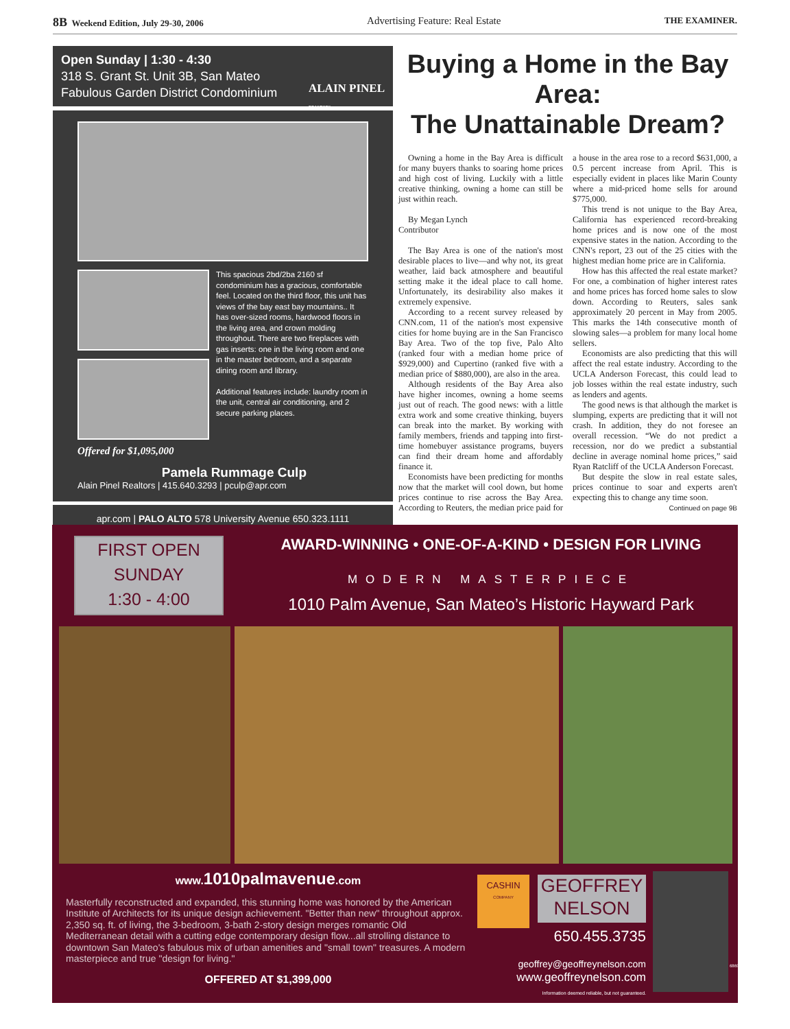8B Weekend Edition, July 29-30, 2006 Advertising Feature: Real Estate THE EXAMINER.
Open Sunday | 1:30 - 4:30
318 S. Grant St. Unit 3B, San Mateo
Fabulous Garden District Condominium
ALAIN PINEL
REALTORS
This spacious 2bd/2ba 2160 sf condominium has a gracious, comfortable feel. Located on the third floor, this unit has views of the bay east bay mountains.. It has over-sized rooms, hardwood floors in the living area, and crown molding throughout. There are two fireplaces with gas inserts: one in the living room and one in the master bedroom, and a separate dining room and library.
Additional features include: laundry room in the unit, central air conditioning, and 2 secure parking places.
Offered for $1,095,000
Pamela Rummage Culp
Alain Pinel Realtors | 415.640.3293 | pculp@apr.com
apr.com | PALO ALTO 578 University Avenue 650.323.1111
Buying a Home in the Bay Area:
The Unattainable Dream?
Owning a home in the Bay Area is difficult for many buyers thanks to soaring home prices and high cost of living. Luckily with a little creative thinking, owning a home can still be just within reach.
By Megan Lynch
Contributor
The Bay Area is one of the nation's most desirable places to live—and why not, its great weather, laid back atmosphere and beautiful setting make it the ideal place to call home. Unfortunately, its desirability also makes it extremely expensive.
According to a recent survey released by CNN.com, 11 of the nation's most expensive cities for home buying are in the San Francisco Bay Area. Two of the top five, Palo Alto (ranked four with a median home price of $929,000) and Cupertino (ranked five with a median price of $880,000), are also in the area.
Although residents of the Bay Area also have higher incomes, owning a home seems just out of reach. The good news: with a little extra work and some creative thinking, buyers can break into the market. By working with family members, friends and tapping into first-time homebuyer assistance programs, buyers can find their dream home and affordably finance it.
Economists have been predicting for months now that the market will cool down, but home prices continue to rise across the Bay Area. According to Reuters, the median price paid for a house in the area rose to a record $631,000, a 0.5 percent increase from April. This is especially evident in places like Marin County where a mid-priced home sells for around $775,000.
This trend is not unique to the Bay Area, California has experienced record-breaking home prices and is now one of the most expensive states in the nation. According to the CNN's report, 23 out of the 25 cities with the highest median home price are in California.
How has this affected the real estate market? For one, a combination of higher interest rates and home prices has forced home sales to slow down. According to Reuters, sales sank approximately 20 percent in May from 2005. This marks the 14th consecutive month of slowing sales—a problem for many local home sellers.
Economists are also predicting that this will affect the real estate industry. According to the UCLA Anderson Forecast, this could lead to job losses within the real estate industry, such as lenders and agents.
The good news is that although the market is slumping, experts are predicting that it will not crash. In addition, they do not foresee an overall recession. “We do not predict a recession, nor do we predict a substantial decline in average nominal home prices,” said Ryan Ratcliff of the UCLA Anderson Forecast.
But despite the slow in real estate sales, prices continue to soar and experts aren't expecting this to change any time soon.
Continued on page 9B
FIRST OPEN
SUNDAY
1:30 - 4:00
AWARD-WINNING • ONE-OF-A-KIND • DESIGN FOR LIVING
MODERN MASTERPIECE
1010 Palm Avenue, San Mateo’s Historic Hayward Park
www.1010palmavenue.com
Masterfully reconstructed and expanded, this stunning home was honored by the American Institute of Architects for its unique design achievement. "Better than new" throughout approx. 2,350 sq. ft. of living, the 3-bedroom, 3-bath 2-story design merges romantic Old Mediterranean detail with a cutting edge contemporary design flow...all strolling distance to downtown San Mateo's fabulous mix of urban amenities and "small town" treasures. A modern masterpiece and true "design for living."
OFFERED AT $1,399,000
CASHIN
COMPANY
GEOFFREY
NELSON
650.455.3735
geoffrey@geoffreynelson.com
www.geoffreynelson.com
Information deemed reliable, but not guaranteed.
686968